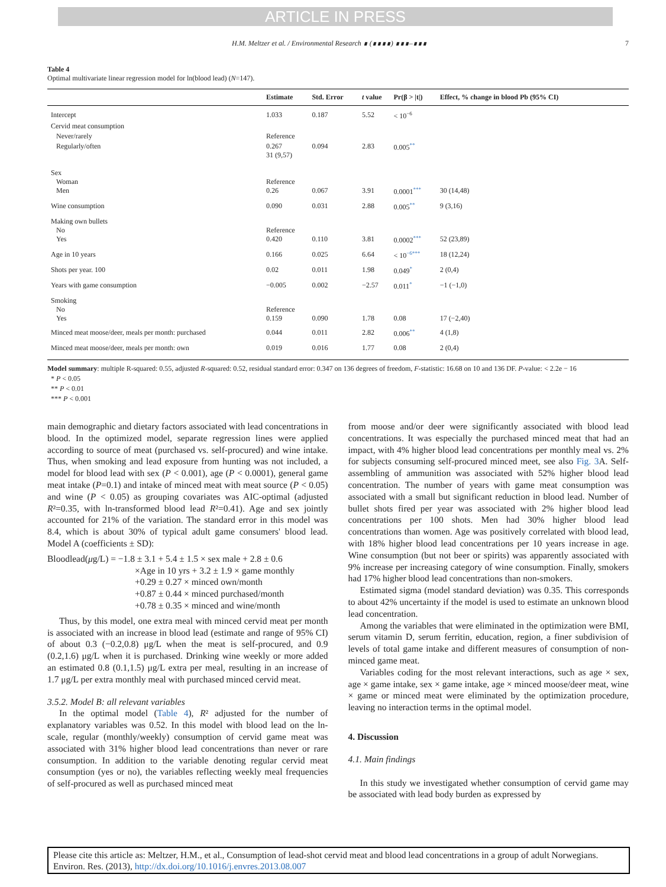ARTICLE IN PRESS
H.M. Meltzer et al. / Environmental Research ∎ (∎∎∎∎) ∎∎∎–∎∎∎ 7
Table 4
Optimal multivariate linear regression model for ln(blood lead) (N=147).
| | Estimate | Std. Error | t value | Pr(β > /t/) | Effect, % change in blood Pb (95% CI) |
| --- | --- | --- | --- | --- | --- |
| Intercept | 1.033 | 0.187 | 5.52 | < 10<sup>−6</sup> | |
| Cervid meat consumption | | | | | |
| Never/rarely | Reference | | | | |
| Regularly/often | 0.267 31 (9,57) | 0.094 | 2.83 | 0.005<sup>**</sup> | |
| Sex Woman Men | Reference 0.26 | 0.067 | 3.91 | 0.0001<sup>***</sup> | 30 (14,48) |
| Wine consumption | 0.090 | 0.031 | 2.88 | 0.005<sup>**</sup> | 9 (3,16) |
| Making own bullets No Yes | Reference 0.420 | 0.110 | 3.81 | 0.0002<sup>***</sup> | 52 (23,89) |
| Age in 10 years | 0.166 | 0.025 | 6.64 | < 10<sup>−6***</sup> | 18 (12,24) |
| Shots per year. 100 | 0.02 | 0.011 | 1.98 | 0.049<sup>*</sup> | 2 (0,4) |
| Years with game consumption | −0.005 | 0.002 | −2.57 | 0.011<sup>*</sup> | −1 (−1,0) |
| Smoking No Yes | Reference 0.159 | 0.090 | 1.78 | 0.08 | 17 (−2,40) |
| Minced meat moose/deer, meals per month: purchased | 0.044 | 0.011 | 2.82 | 0.006<sup>**</sup> | 4 (1,8) |
| Minced meat moose/deer, meals per month: own | 0.019 | 0.016 | 1.77 | 0.08 | 2 (0,4) |
Model summary: multiple R-squared: 0.55, adjusted R-squared: 0.52, residual standard error: 0.347 on 136 degrees of freedom, F-statistic: 16.68 on 10 and 136 DF. P-value: < 2.2e − 16
* P < 0.05
** P < 0.01
*** P < 0.001
main demographic and dietary factors associated with lead concentrations in blood. In the optimized model, separate regression lines were applied according to source of meat (purchased vs. self-procured) and wine intake. Thus, when smoking and lead exposure from hunting was not included, a model for blood lead with sex (P < 0.001), age (P < 0.0001), general game meat intake (P=0.1) and intake of minced meat with meat source (P < 0.05) and wine (P < 0.05) as grouping covariates was AIC-optimal (adjusted R²=0.35, with ln-transformed blood lead R²=0.41). Age and sex jointly accounted for 21% of the variation. The standard error in this model was 8.4, which is about 30% of typical adult game consumers' blood lead. Model A (coefficients ± SD):
Bloodlead(μg/L) = −1.8 ± 3.1 + 5.4 ± 1.5 × sex male + 2.8 ± 0.6
×Age in 10 yrs + 3.2 ± 1.9 × game monthly
+0.29 ± 0.27 × minced own/month
+0.87 ± 0.44 × minced purchased/month
+0.78 ± 0.35 × minced and wine/month
Thus, by this model, one extra meal with minced cervid meat per month is associated with an increase in blood lead (estimate and range of 95% CI) of about 0.3 (−0.2,0.8) μg/L when the meat is self-procured, and 0.9 (0.2,1.6) μg/L when it is purchased. Drinking wine weekly or more added an estimated 0.8 (0.1,1.5) μg/L extra per meal, resulting in an increase of 1.7 μg/L per extra monthly meal with purchased minced cervid meat.
3.5.2. Model B: all relevant variables
In the optimal model (Table 4), R² adjusted for the number of explanatory variables was 0.52. In this model with blood lead on the ln-scale, regular (monthly/weekly) consumption of cervid game meat was associated with 31% higher blood lead concentrations than never or rare consumption. In addition to the variable denoting regular cervid meat consumption (yes or no), the variables reflecting weekly meal frequencies of self-procured as well as purchased minced meat
from moose and/or deer were significantly associated with blood lead concentrations. It was especially the purchased minced meat that had an impact, with 4% higher blood lead concentrations per monthly meal vs. 2% for subjects consuming self-procured minced meet, see also Fig. 3 A. Self-assembling of ammunition was associated with 52% higher blood lead concentration. The number of years with game meat consumption was associated with a small but significant reduction in blood lead. Number of bullet shots fired per year was associated with 2% higher blood lead concentrations per 100 shots. Men had 30% higher blood lead concentrations than women. Age was positively correlated with blood lead, with 18% higher blood lead concentrations per 10 years increase in age. Wine consumption (but not beer or spirits) was apparently associated with 9% increase per increasing category of wine consumption. Finally, smokers had 17% higher blood lead concentrations than non-smokers.
Estimated sigma (model standard deviation) was 0.35. This corresponds to about 42% uncertainty if the model is used to estimate an unknown blood lead concentration.
Among the variables that were eliminated in the optimization were BMI, serum vitamin D, serum ferritin, education, region, a finer subdivision of levels of total game intake and different measures of consumption of non-minced game meat.
Variables coding for the most relevant interactions, such as age × sex, age × game intake, sex × game intake, age × minced moose/deer meat, wine × game or minced meat were eliminated by the optimization procedure, leaving no interaction terms in the optimal model.
4. Discussion
4.1. Main findings
In this study we investigated whether consumption of cervid game may be associated with lead body burden as expressed by
Please cite this article as: Meltzer, H.M., et al., Consumption of lead-shot cervid meat and blood lead concentrations in a group of adult Norwegians. Environ. Res. (2013), http://dx.doi.org/10.1016/j.envres.2013.08.007